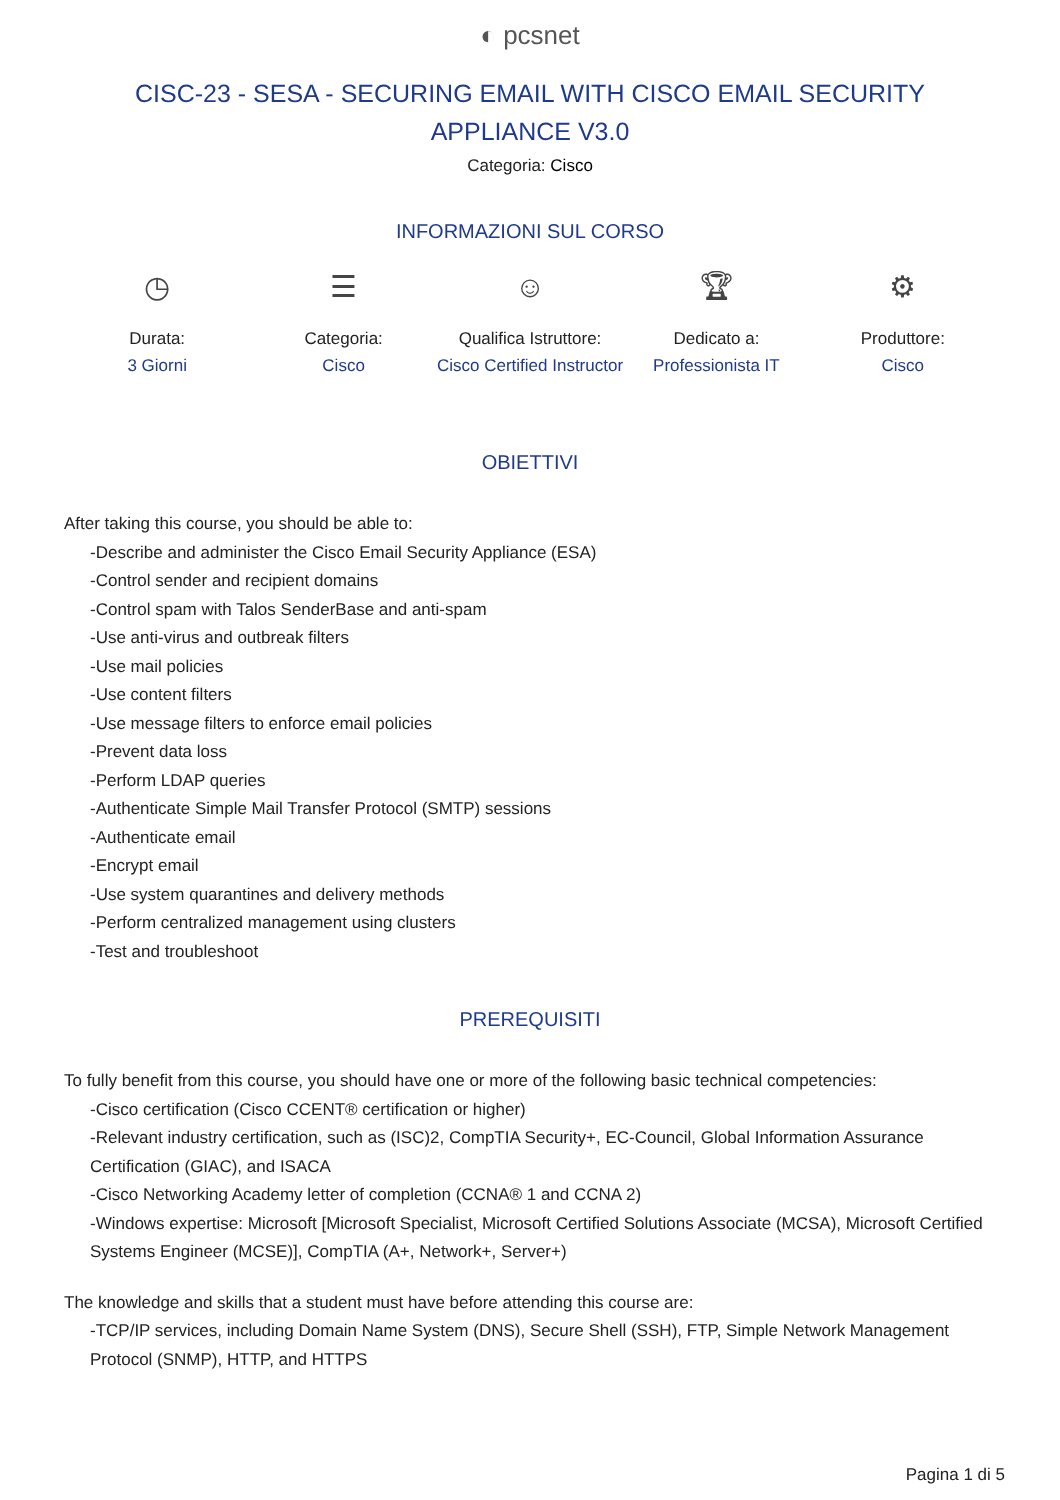◐ pcsnet
CISC-23 - SESA - SECURING EMAIL WITH CISCO EMAIL SECURITY APPLIANCE V3.0
Categoria: Cisco
INFORMAZIONI SUL CORSO
◷
Durata:
3 Giorni
☰
Categoria:
Cisco
☺
Qualifica Istruttore:
Cisco Certified Instructor
🏆︎
Dedicato a:
Professionista IT
⚙
Produttore:
Cisco
OBIETTIVI
After taking this course, you should be able to:
-Describe and administer the Cisco Email Security Appliance (ESA)
-Control sender and recipient domains
-Control spam with Talos SenderBase and anti-spam
-Use anti-virus and outbreak filters
-Use mail policies
-Use content filters
-Use message filters to enforce email policies
-Prevent data loss
-Perform LDAP queries
-Authenticate Simple Mail Transfer Protocol (SMTP) sessions
-Authenticate email
-Encrypt email
-Use system quarantines and delivery methods
-Perform centralized management using clusters
-Test and troubleshoot
PREREQUISITI
To fully benefit from this course, you should have one or more of the following basic technical competencies:
-Cisco certification (Cisco CCENT® certification or higher)
-Relevant industry certification, such as (ISC)2, CompTIA Security+, EC-Council, Global Information Assurance Certification (GIAC), and ISACA
-Cisco Networking Academy letter of completion (CCNA® 1 and CCNA 2)
-Windows expertise: Microsoft [Microsoft Specialist, Microsoft Certified Solutions Associate (MCSA), Microsoft Certified Systems Engineer (MCSE)], CompTIA (A+, Network+, Server+)
The knowledge and skills that a student must have before attending this course are:
-TCP/IP services, including Domain Name System (DNS), Secure Shell (SSH), FTP, Simple Network Management Protocol (SNMP), HTTP, and HTTPS
Pagina 1 di 5